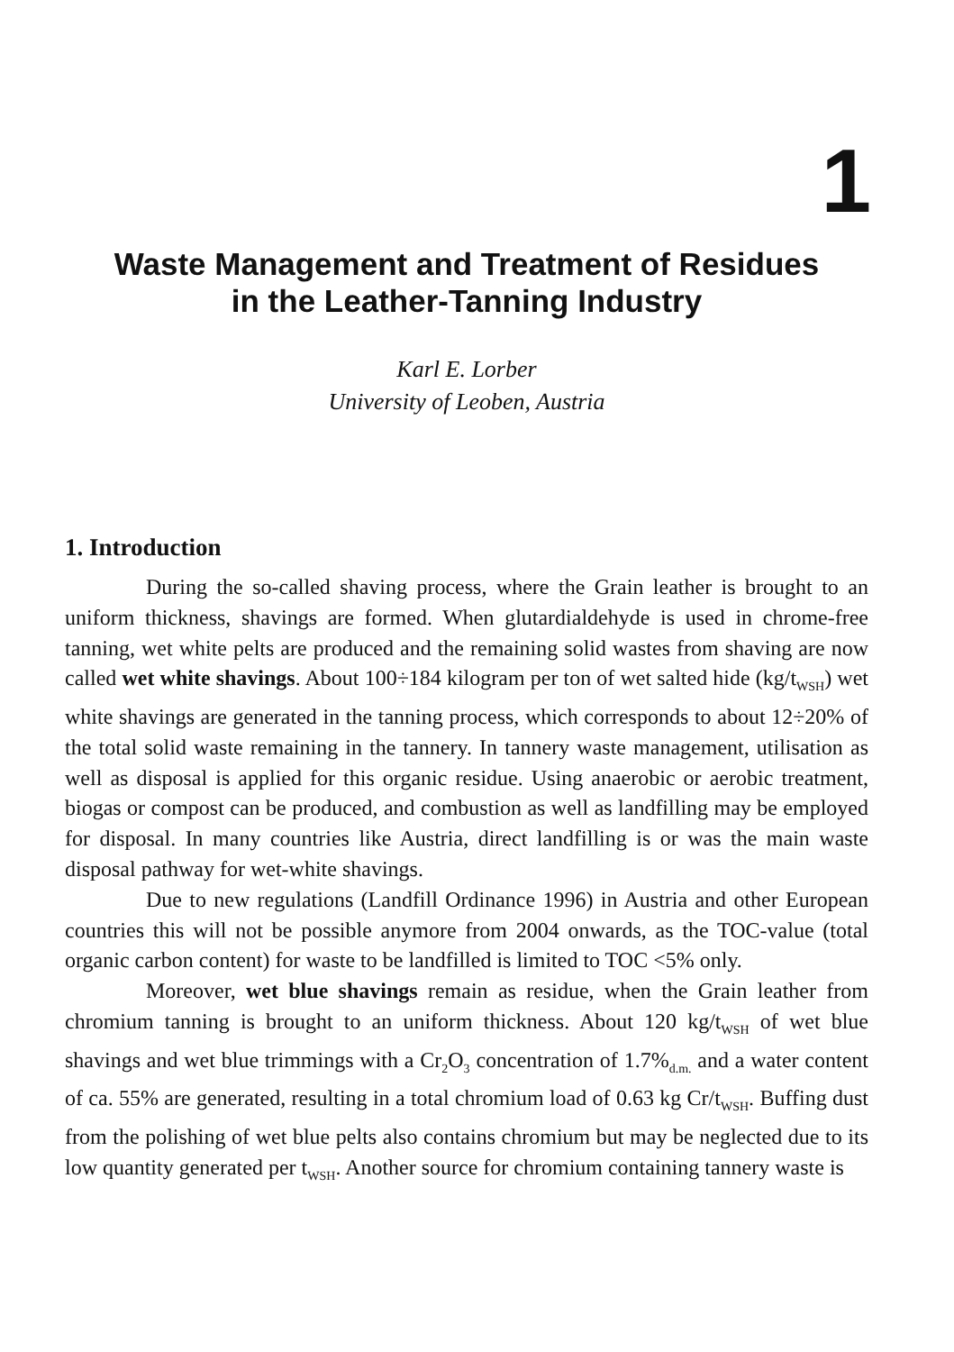1
Waste Management and Treatment of Residues
in the Leather-Tanning Industry
Karl E. Lorber
University of Leoben, Austria
1. Introduction
During the so-called shaving process, where the Grain leather is brought to an uniform thickness, shavings are formed. When glutardialdehyde is used in chrome-free tanning, wet white pelts are produced and the remaining solid wastes from shaving are now called wet white shavings. About 100÷184 kilogram per ton of wet salted hide (kg/t<sub>WSH</sub>) wet white shavings are generated in the tanning process, which corresponds to about 12÷20% of the total solid waste remaining in the tannery. In tannery waste management, utilisation as well as disposal is applied for this organic residue. Using anaerobic or aerobic treatment, biogas or compost can be produced, and combustion as well as landfilling may be employed for disposal. In many countries like Austria, direct landfilling is or was the main waste disposal pathway for wet-white shavings.
Due to new regulations (Landfill Ordinance 1996) in Austria and other European countries this will not be possible anymore from 2004 onwards, as the TOC-value (total organic carbon content) for waste to be landfilled is limited to TOC <5% only.
Moreover, wet blue shavings remain as residue, when the Grain leather from chromium tanning is brought to an uniform thickness. About 120 kg/t<sub>WSH</sub> of wet blue shavings and wet blue trimmings with a Cr<sub>2</sub>O<sub>3</sub> concentration of 1.7%<sub>d.m.</sub> and a water content of ca. 55% are generated, resulting in a total chromium load of 0.63 kg Cr/t<sub>WSH</sub>. Buffing dust from the polishing of wet blue pelts also contains chromium but may be neglected due to its low quantity generated per t<sub>WSH</sub>. Another source for chromium containing tannery waste is